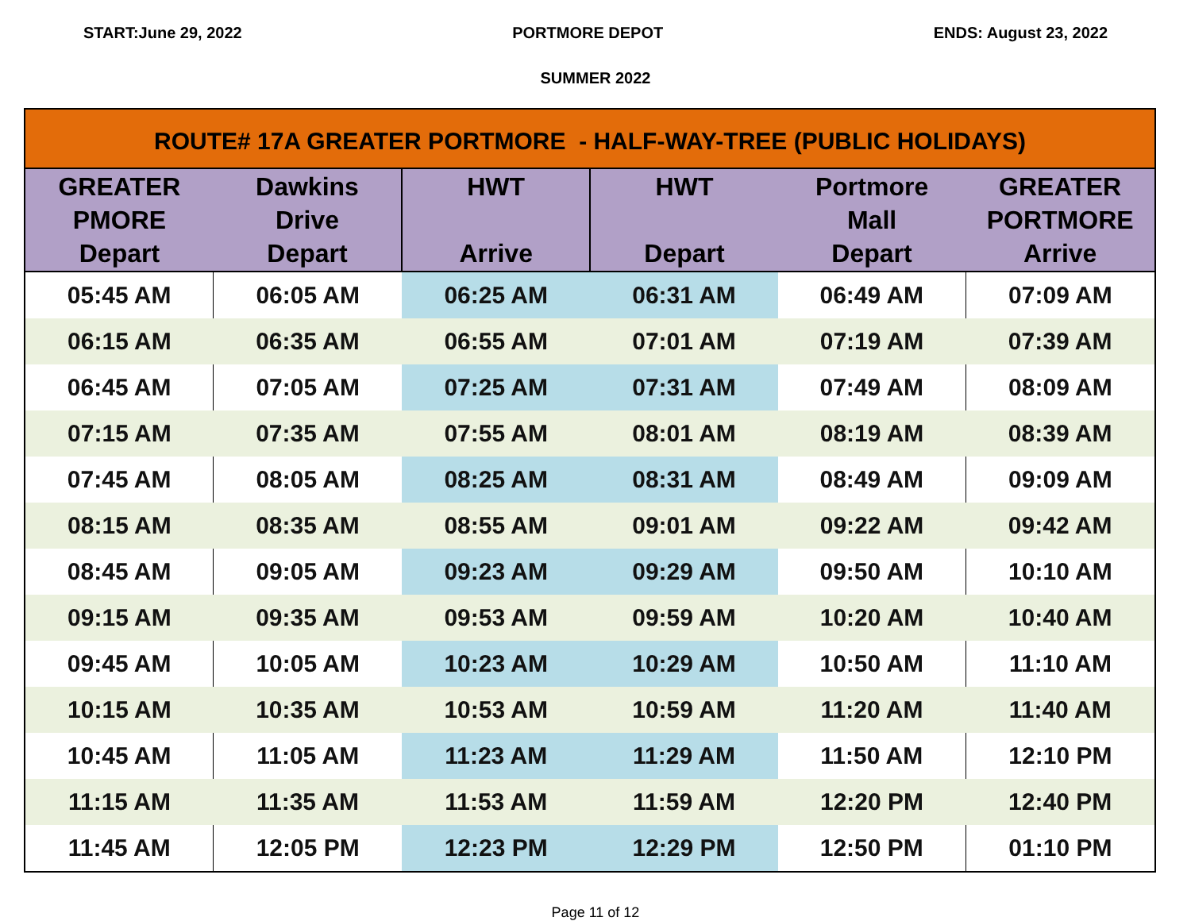START:June 29, 2022 PORTMORE DEPOT ENDS: August 23, 2022
SUMMER 2022
| ROUTE# 17A GREATER PORTMORE - HALF-WAY-TREE (PUBLIC HOLIDAYS) | | | | | |
| --- | --- | --- | --- | --- | --- |
| GREATER PMORE Depart | Dawkins Drive Depart | HWT Arrive | HWT Depart | Portmore Mall Depart | GREATER PORTMORE Arrive |
| 05:45 AM | 06:05 AM | 06:25 AM | 06:31 AM | 06:49 AM | 07:09 AM |
| 06:15 AM | 06:35 AM | 06:55 AM | 07:01 AM | 07:19 AM | 07:39 AM |
| 06:45 AM | 07:05 AM | 07:25 AM | 07:31 AM | 07:49 AM | 08:09 AM |
| 07:15 AM | 07:35 AM | 07:55 AM | 08:01 AM | 08:19 AM | 08:39 AM |
| 07:45 AM | 08:05 AM | 08:25 AM | 08:31 AM | 08:49 AM | 09:09 AM |
| 08:15 AM | 08:35 AM | 08:55 AM | 09:01 AM | 09:22 AM | 09:42 AM |
| 08:45 AM | 09:05 AM | 09:23 AM | 09:29 AM | 09:50 AM | 10:10 AM |
| 09:15 AM | 09:35 AM | 09:53 AM | 09:59 AM | 10:20 AM | 10:40 AM |
| 09:45 AM | 10:05 AM | 10:23 AM | 10:29 AM | 10:50 AM | 11:10 AM |
| 10:15 AM | 10:35 AM | 10:53 AM | 10:59 AM | 11:20 AM | 11:40 AM |
| 10:45 AM | 11:05 AM | 11:23 AM | 11:29 AM | 11:50 AM | 12:10 PM |
| 11:15 AM | 11:35 AM | 11:53 AM | 11:59 AM | 12:20 PM | 12:40 PM |
| 11:45 AM | 12:05 PM | 12:23 PM | 12:29 PM | 12:50 PM | 01:10 PM |
Page 11 of 12